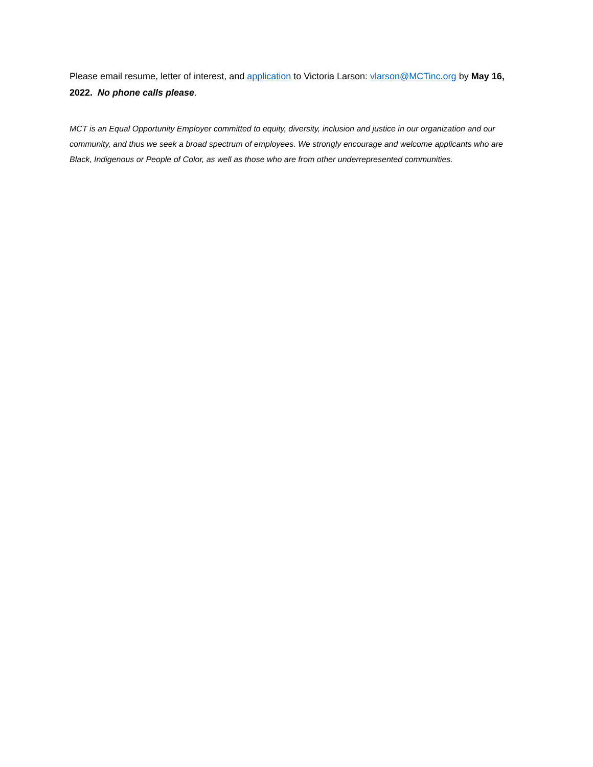Please email resume, letter of interest, and application to Victoria Larson: vlarson@MCTinc.org by May 16, 2022. No phone calls please.
MCT is an Equal Opportunity Employer committed to equity, diversity, inclusion and justice in our organization and our community, and thus we seek a broad spectrum of employees. We strongly encourage and welcome applicants who are Black, Indigenous or People of Color, as well as those who are from other underrepresented communities.